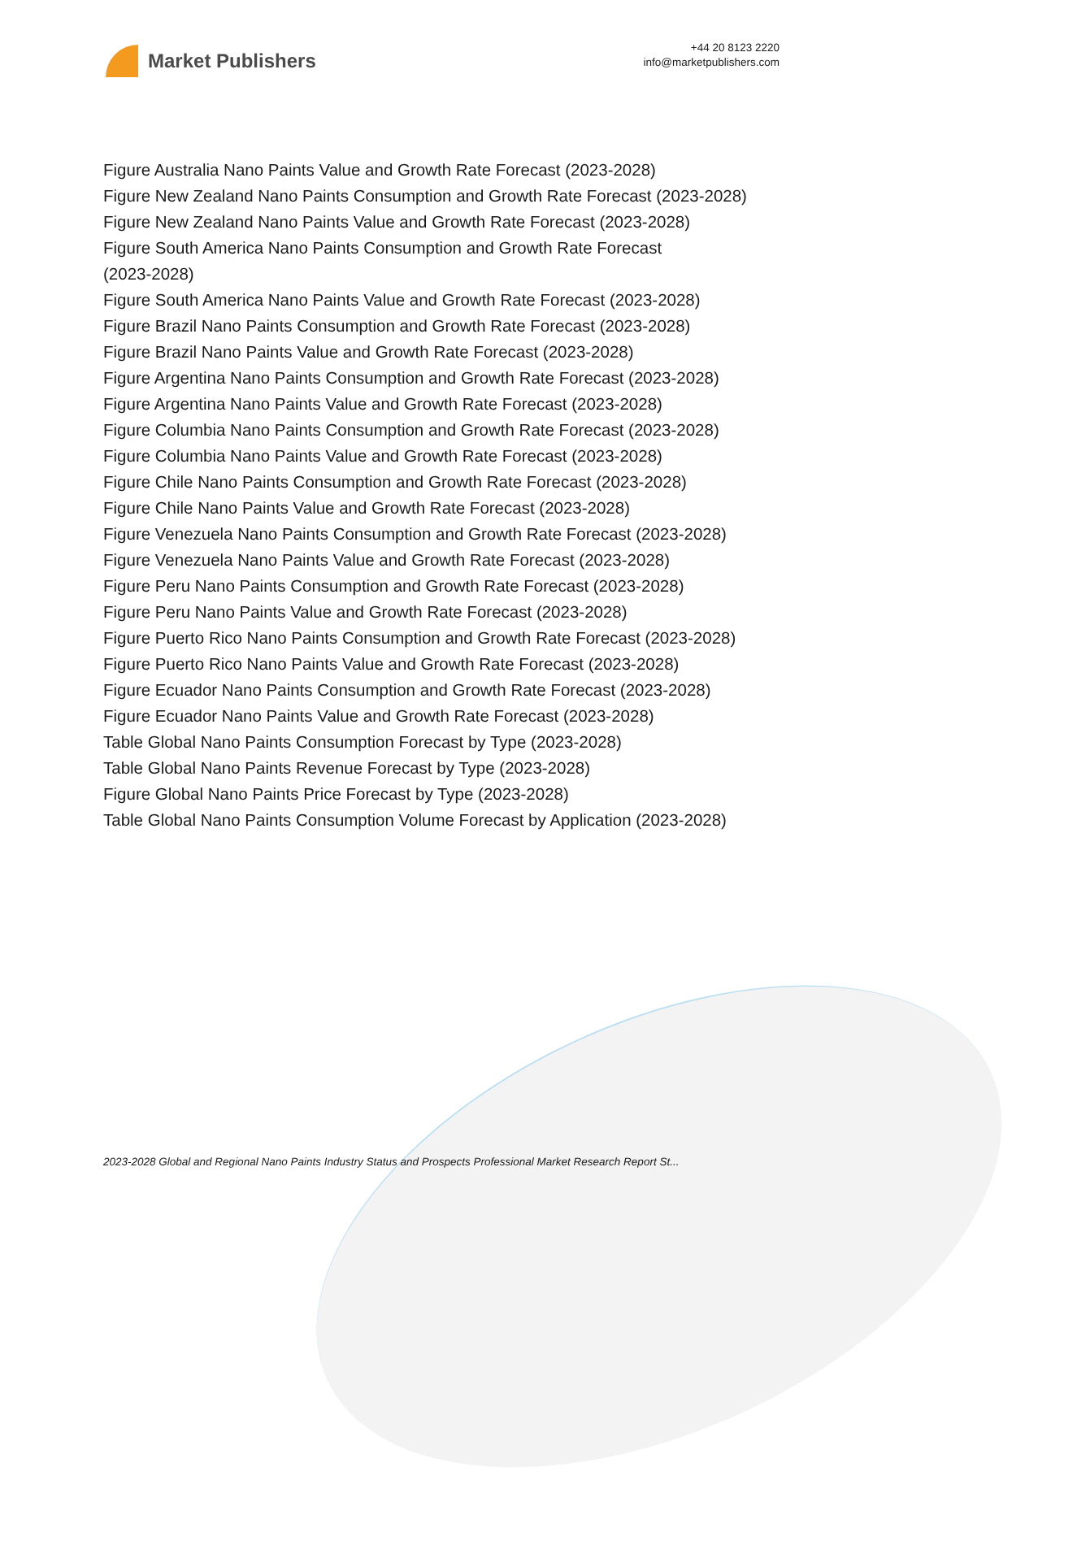Market Publishers
+44 20 8123 2220
info@marketpublishers.com
Figure Australia Nano Paints Value and Growth Rate Forecast (2023-2028)
Figure New Zealand Nano Paints Consumption and Growth Rate Forecast (2023-2028)
Figure New Zealand Nano Paints Value and Growth Rate Forecast (2023-2028)
Figure South America Nano Paints Consumption and Growth Rate Forecast
(2023-2028)
Figure South America Nano Paints Value and Growth Rate Forecast (2023-2028)
Figure Brazil Nano Paints Consumption and Growth Rate Forecast (2023-2028)
Figure Brazil Nano Paints Value and Growth Rate Forecast (2023-2028)
Figure Argentina Nano Paints Consumption and Growth Rate Forecast (2023-2028)
Figure Argentina Nano Paints Value and Growth Rate Forecast (2023-2028)
Figure Columbia Nano Paints Consumption and Growth Rate Forecast (2023-2028)
Figure Columbia Nano Paints Value and Growth Rate Forecast (2023-2028)
Figure Chile Nano Paints Consumption and Growth Rate Forecast (2023-2028)
Figure Chile Nano Paints Value and Growth Rate Forecast (2023-2028)
Figure Venezuela Nano Paints Consumption and Growth Rate Forecast (2023-2028)
Figure Venezuela Nano Paints Value and Growth Rate Forecast (2023-2028)
Figure Peru Nano Paints Consumption and Growth Rate Forecast (2023-2028)
Figure Peru Nano Paints Value and Growth Rate Forecast (2023-2028)
Figure Puerto Rico Nano Paints Consumption and Growth Rate Forecast (2023-2028)
Figure Puerto Rico Nano Paints Value and Growth Rate Forecast (2023-2028)
Figure Ecuador Nano Paints Consumption and Growth Rate Forecast (2023-2028)
Figure Ecuador Nano Paints Value and Growth Rate Forecast (2023-2028)
Table Global Nano Paints Consumption Forecast by Type (2023-2028)
Table Global Nano Paints Revenue Forecast by Type (2023-2028)
Figure Global Nano Paints Price Forecast by Type (2023-2028)
Table Global Nano Paints Consumption Volume Forecast by Application (2023-2028)
2023-2028 Global and Regional Nano Paints Industry Status and Prospects Professional Market Research Report St...